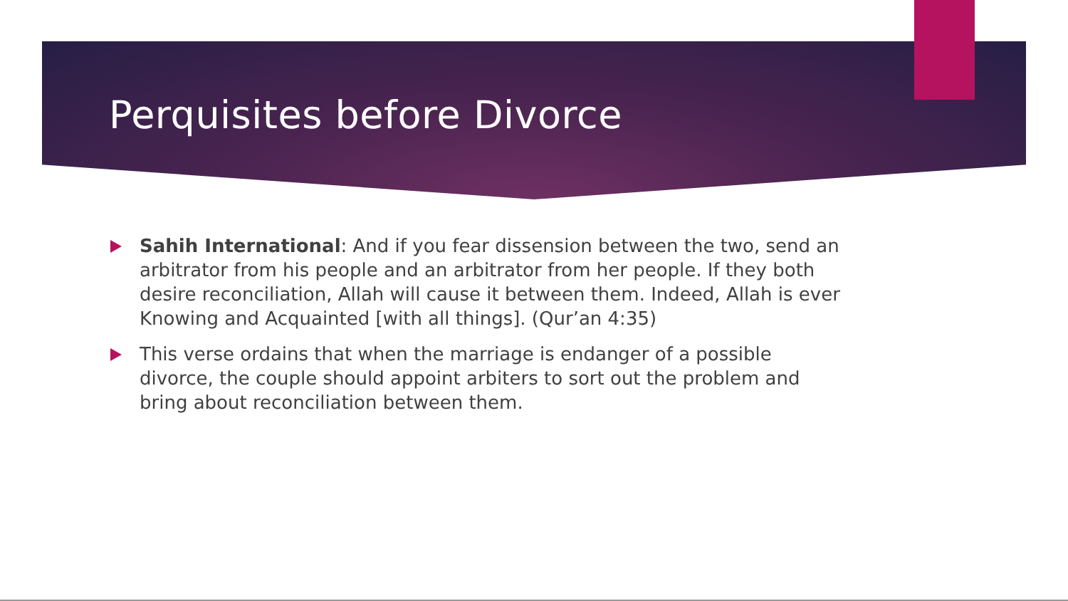Perquisites before Divorce
Sahih International: And if you fear dissension between the two, send an arbitrator from his people and an arbitrator from her people. If they both desire reconciliation, Allah will cause it between them. Indeed, Allah is ever Knowing and Acquainted [with all things]. (Qur’an 4:35)
This verse ordains that when the marriage is endanger of a possible divorce, the couple should appoint arbiters to sort out the problem and bring about reconciliation between them.